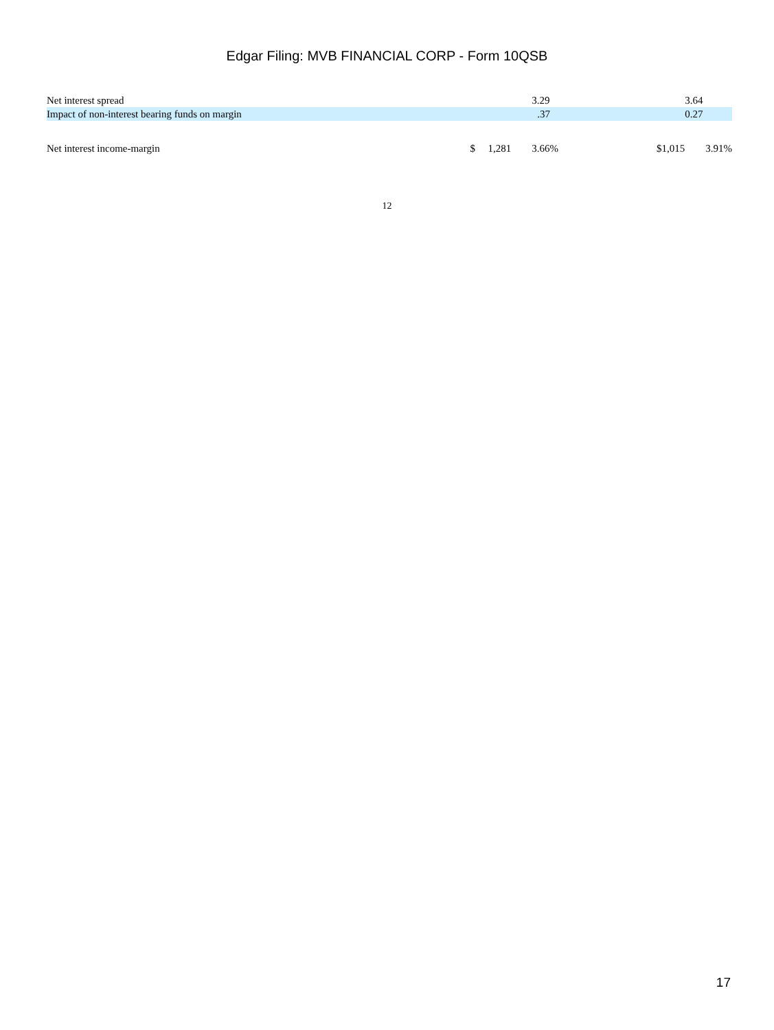Edgar Filing: MVB FINANCIAL CORP - Form 10QSB
| Net interest spread | | | 3.29 | | | 3.64 |
| Impact of non-interest bearing funds on margin | | | .37 | | | 0.27 |
| Net interest income-margin | $ | 1,281 | 3.66% | $ | 1,015 | 3.91% |
12
17